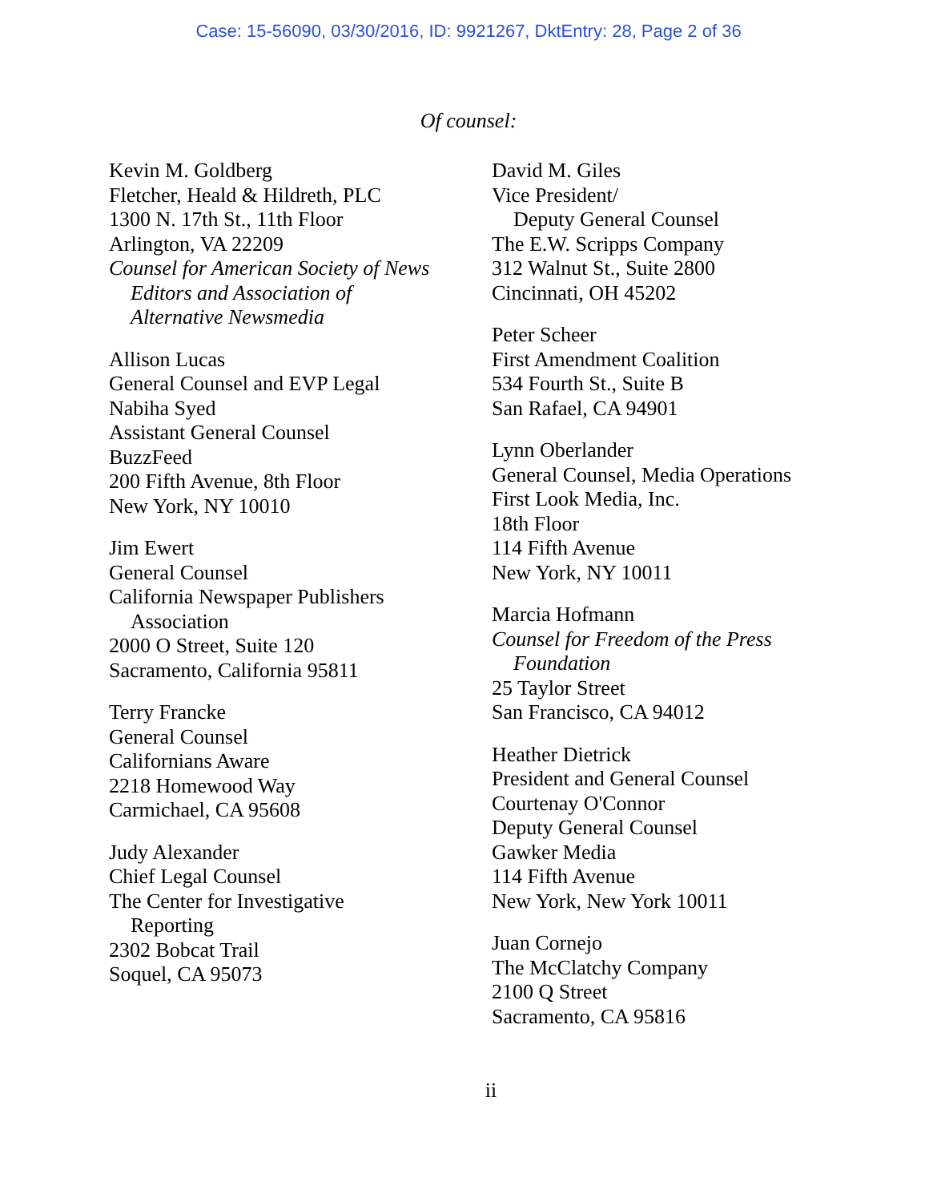Case: 15-56090, 03/30/2016, ID: 9921267, DktEntry: 28, Page 2 of 36
Of counsel:
Kevin M. Goldberg
Fletcher, Heald & Hildreth, PLC
1300 N. 17th St., 11th Floor
Arlington, VA 22209
Counsel for American Society of News
Editors and Association of
Alternative Newsmedia
Allison Lucas
General Counsel and EVP Legal
Nabiha Syed
Assistant General Counsel
BuzzFeed
200 Fifth Avenue, 8th Floor
New York, NY 10010
Jim Ewert
General Counsel
California Newspaper Publishers
Association
2000 O Street, Suite 120
Sacramento, California 95811
Terry Francke
General Counsel
Californians Aware
2218 Homewood Way
Carmichael, CA 95608
Judy Alexander
Chief Legal Counsel
The Center for Investigative
Reporting
2302 Bobcat Trail
Soquel, CA 95073
David M. Giles
Vice President/
Deputy General Counsel
The E.W. Scripps Company
312 Walnut St., Suite 2800
Cincinnati, OH 45202
Peter Scheer
First Amendment Coalition
534 Fourth St., Suite B
San Rafael, CA 94901
Lynn Oberlander
General Counsel, Media Operations
First Look Media, Inc.
18th Floor
114 Fifth Avenue
New York, NY 10011
Marcia Hofmann
Counsel for Freedom of the Press
Foundation
25 Taylor Street
San Francisco, CA 94012
Heather Dietrick
President and General Counsel
Courtenay O'Connor
Deputy General Counsel
Gawker Media
114 Fifth Avenue
New York, New York 10011
Juan Cornejo
The McClatchy Company
2100 Q Street
Sacramento, CA 95816
ii